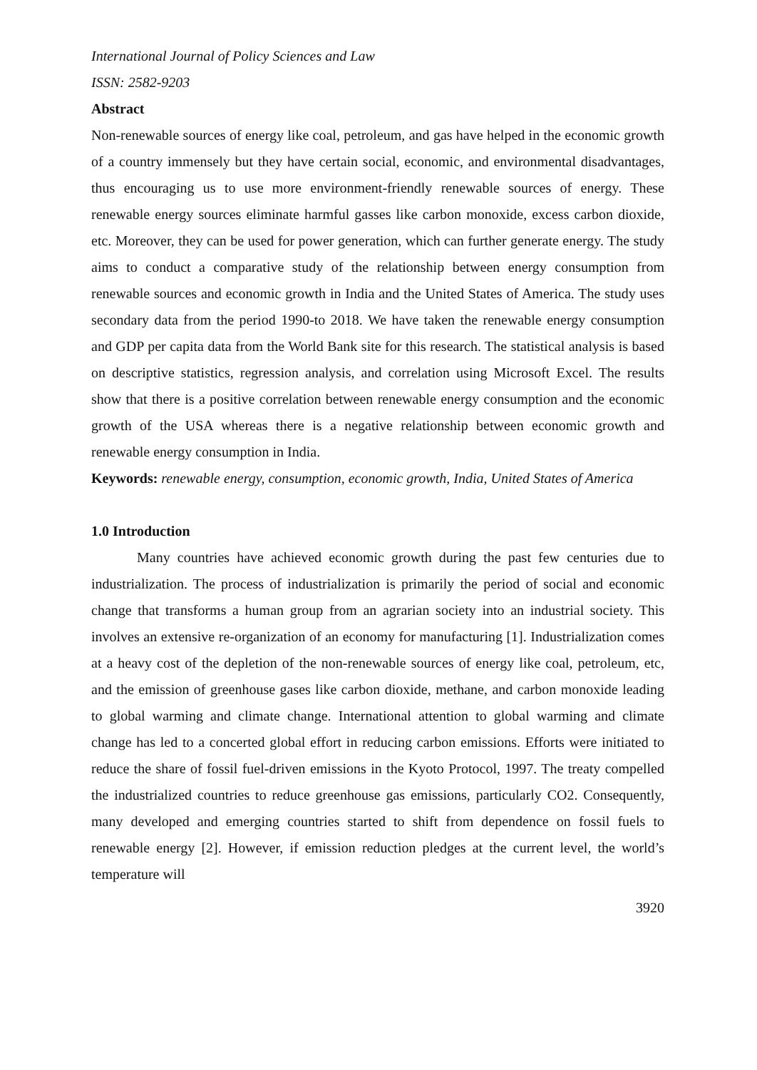International Journal of Policy Sciences and Law
ISSN: 2582-9203
Abstract
Non-renewable sources of energy like coal, petroleum, and gas have helped in the economic growth of a country immensely but they have certain social, economic, and environmental disadvantages, thus encouraging us to use more environment-friendly renewable sources of energy. These renewable energy sources eliminate harmful gasses like carbon monoxide, excess carbon dioxide, etc. Moreover, they can be used for power generation, which can further generate energy. The study aims to conduct a comparative study of the relationship between energy consumption from renewable sources and economic growth in India and the United States of America. The study uses secondary data from the period 1990-to 2018. We have taken the renewable energy consumption and GDP per capita data from the World Bank site for this research. The statistical analysis is based on descriptive statistics, regression analysis, and correlation using Microsoft Excel. The results show that there is a positive correlation between renewable energy consumption and the economic growth of the USA whereas there is a negative relationship between economic growth and renewable energy consumption in India.
Keywords: renewable energy, consumption, economic growth, India, United States of America
1.0 Introduction
Many countries have achieved economic growth during the past few centuries due to industrialization. The process of industrialization is primarily the period of social and economic change that transforms a human group from an agrarian society into an industrial society. This involves an extensive re-organization of an economy for manufacturing [1]. Industrialization comes at a heavy cost of the depletion of the non-renewable sources of energy like coal, petroleum, etc, and the emission of greenhouse gases like carbon dioxide, methane, and carbon monoxide leading to global warming and climate change. International attention to global warming and climate change has led to a concerted global effort in reducing carbon emissions. Efforts were initiated to reduce the share of fossil fuel-driven emissions in the Kyoto Protocol, 1997. The treaty compelled the industrialized countries to reduce greenhouse gas emissions, particularly CO2. Consequently, many developed and emerging countries started to shift from dependence on fossil fuels to renewable energy [2]. However, if emission reduction pledges at the current level, the world’s temperature will
3920